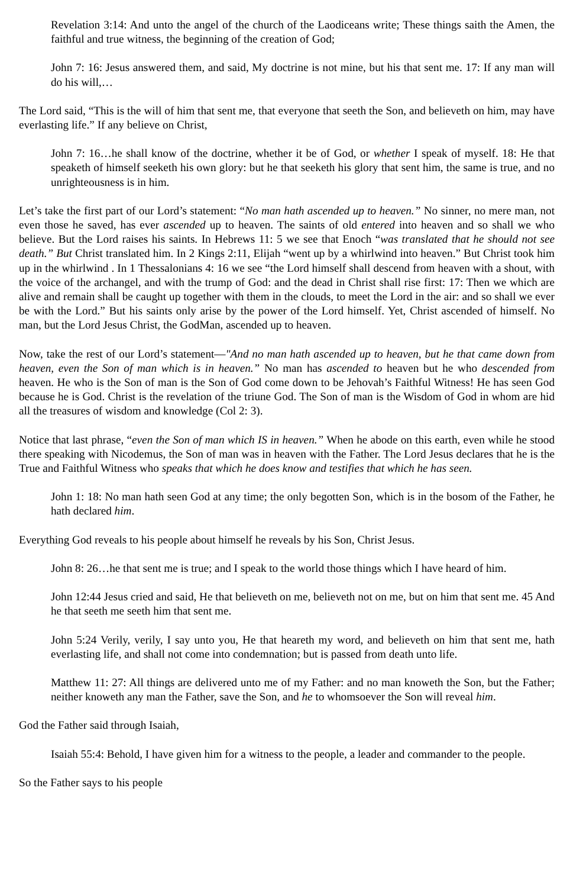Revelation 3:14: And unto the angel of the church of the Laodiceans write; These things saith the Amen, the faithful and true witness, the beginning of the creation of God;
John 7: 16: Jesus answered them, and said, My doctrine is not mine, but his that sent me. 17: If any man will do his will,…
The Lord said, “This is the will of him that sent me, that everyone that seeth the Son, and believeth on him, may have everlasting life.” If any believe on Christ,
John 7: 16…he shall know of the doctrine, whether it be of God, or whether I speak of myself. 18: He that speaketh of himself seeketh his own glory: but he that seeketh his glory that sent him, the same is true, and no unrighteousness is in him.
Let’s take the first part of our Lord’s statement: “No man hath ascended up to heaven.” No sinner, no mere man, not even those he saved, has ever ascended up to heaven. The saints of old entered into heaven and so shall we who believe. But the Lord raises his saints. In Hebrews 11: 5 we see that Enoch “was translated that he should not see death.” But Christ translated him. In 2 Kings 2:11, Elijah “went up by a whirlwind into heaven.” But Christ took him up in the whirlwind . In 1 Thessalonians 4: 16 we see “the Lord himself shall descend from heaven with a shout, with the voice of the archangel, and with the trump of God: and the dead in Christ shall rise first: 17: Then we which are alive and remain shall be caught up together with them in the clouds, to meet the Lord in the air: and so shall we ever be with the Lord.” But his saints only arise by the power of the Lord himself. Yet, Christ ascended of himself. No man, but the Lord Jesus Christ, the GodMan, ascended up to heaven.
Now, take the rest of our Lord’s statement—"And no man hath ascended up to heaven, but he that came down from heaven, even the Son of man which is in heaven.” No man has ascended to heaven but he who descended from heaven. He who is the Son of man is the Son of God come down to be Jehovah’s Faithful Witness! He has seen God because he is God. Christ is the revelation of the triune God. The Son of man is the Wisdom of God in whom are hid all the treasures of wisdom and knowledge (Col 2: 3).
Notice that last phrase, “even the Son of man which IS in heaven.” When he abode on this earth, even while he stood there speaking with Nicodemus, the Son of man was in heaven with the Father. The Lord Jesus declares that he is the True and Faithful Witness who speaks that which he does know and testifies that which he has seen.
John 1: 18: No man hath seen God at any time; the only begotten Son, which is in the bosom of the Father, he hath declared him.
Everything God reveals to his people about himself he reveals by his Son, Christ Jesus.
John 8: 26…he that sent me is true; and I speak to the world those things which I have heard of him.
John 12:44 Jesus cried and said, He that believeth on me, believeth not on me, but on him that sent me. 45 And he that seeth me seeth him that sent me.
John 5:24 Verily, verily, I say unto you, He that heareth my word, and believeth on him that sent me, hath everlasting life, and shall not come into condemnation; but is passed from death unto life.
Matthew 11: 27: All things are delivered unto me of my Father: and no man knoweth the Son, but the Father; neither knoweth any man the Father, save the Son, and he to whomsoever the Son will reveal him.
God the Father said through Isaiah,
Isaiah 55:4: Behold, I have given him for a witness to the people, a leader and commander to the people.
So the Father says to his people